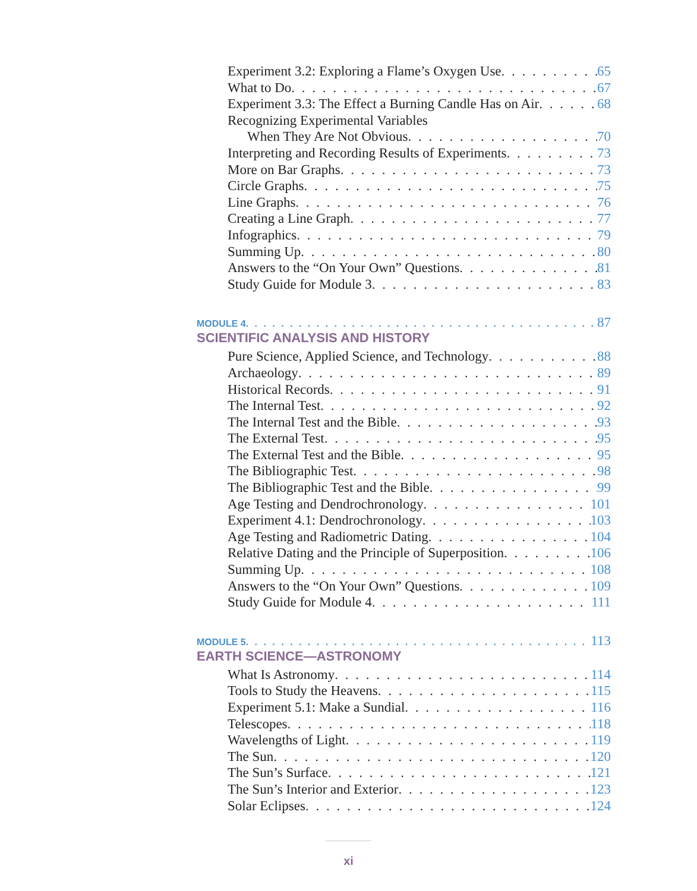Experiment 3.2: Exploring a Flame’s Oxygen Use 65
What to Do 67
Experiment 3.3: The Effect a Burning Candle Has on Air 68
Recognizing Experimental Variables
When They Are Not Obvious 70
Interpreting and Recording Results of Experiments 73
More on Bar Graphs 73
Circle Graphs 75
Line Graphs 76
Creating a Line Graph 77
Infographics 79
Summing Up 80
Answers to the “On Your Own” Questions 81
Study Guide for Module 3 83
MODULE 4 87
SCIENTIFIC ANALYSIS AND HISTORY
Pure Science, Applied Science, and Technology 88
Archaeology 89
Historical Records 91
The Internal Test 92
The Internal Test and the Bible 93
The External Test 95
The External Test and the Bible 95
The Bibliographic Test 98
The Bibliographic Test and the Bible 99
Age Testing and Dendrochronology 101
Experiment 4.1: Dendrochronology 103
Age Testing and Radiometric Dating 104
Relative Dating and the Principle of Superposition 106
Summing Up 108
Answers to the “On Your Own” Questions 109
Study Guide for Module 4 111
MODULE 5 113
EARTH SCIENCE—ASTRONOMY
What Is Astronomy 114
Tools to Study the Heavens 115
Experiment 5.1: Make a Sundial 116
Telescopes 118
Wavelengths of Light 119
The Sun 120
The Sun’s Surface 121
The Sun’s Interior and Exterior 123
Solar Eclipses 124
xi